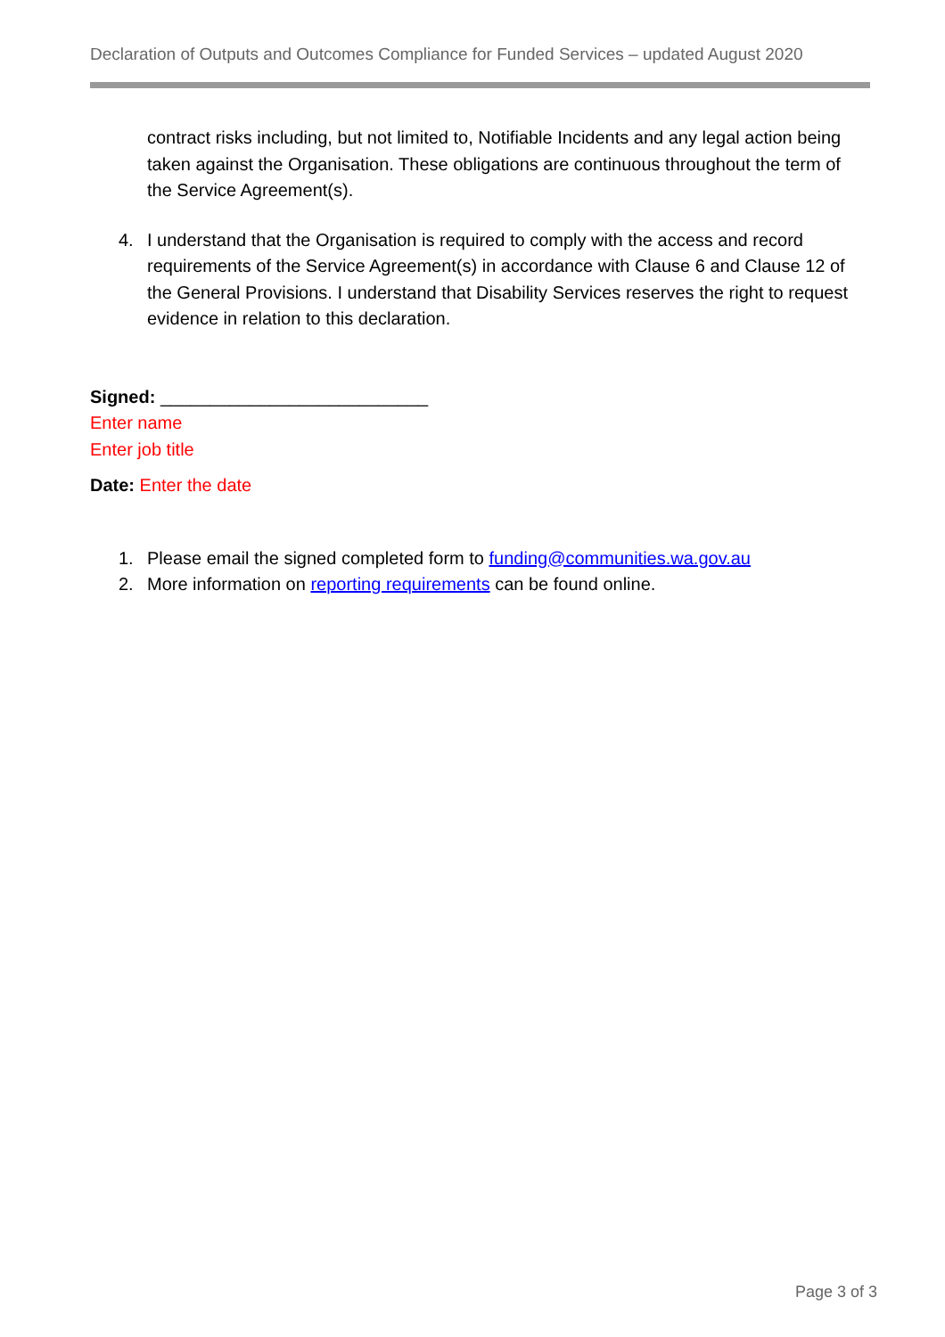Declaration of Outputs and Outcomes Compliance for Funded Services – updated August 2020
contract risks including, but not limited to, Notifiable Incidents and any legal action being taken against the Organisation. These obligations are continuous throughout the term of the Service Agreement(s).
4. I understand that the Organisation is required to comply with the access and record requirements of the Service Agreement(s) in accordance with Clause 6 and Clause 12 of the General Provisions. I understand that Disability Services reserves the right to request evidence in relation to this declaration.
Signed: ___________________________
Enter name
Enter job title
Date: Enter the date
1. Please email the signed completed form to funding@communities.wa.gov.au
2. More information on reporting requirements can be found online.
Page 3 of 3